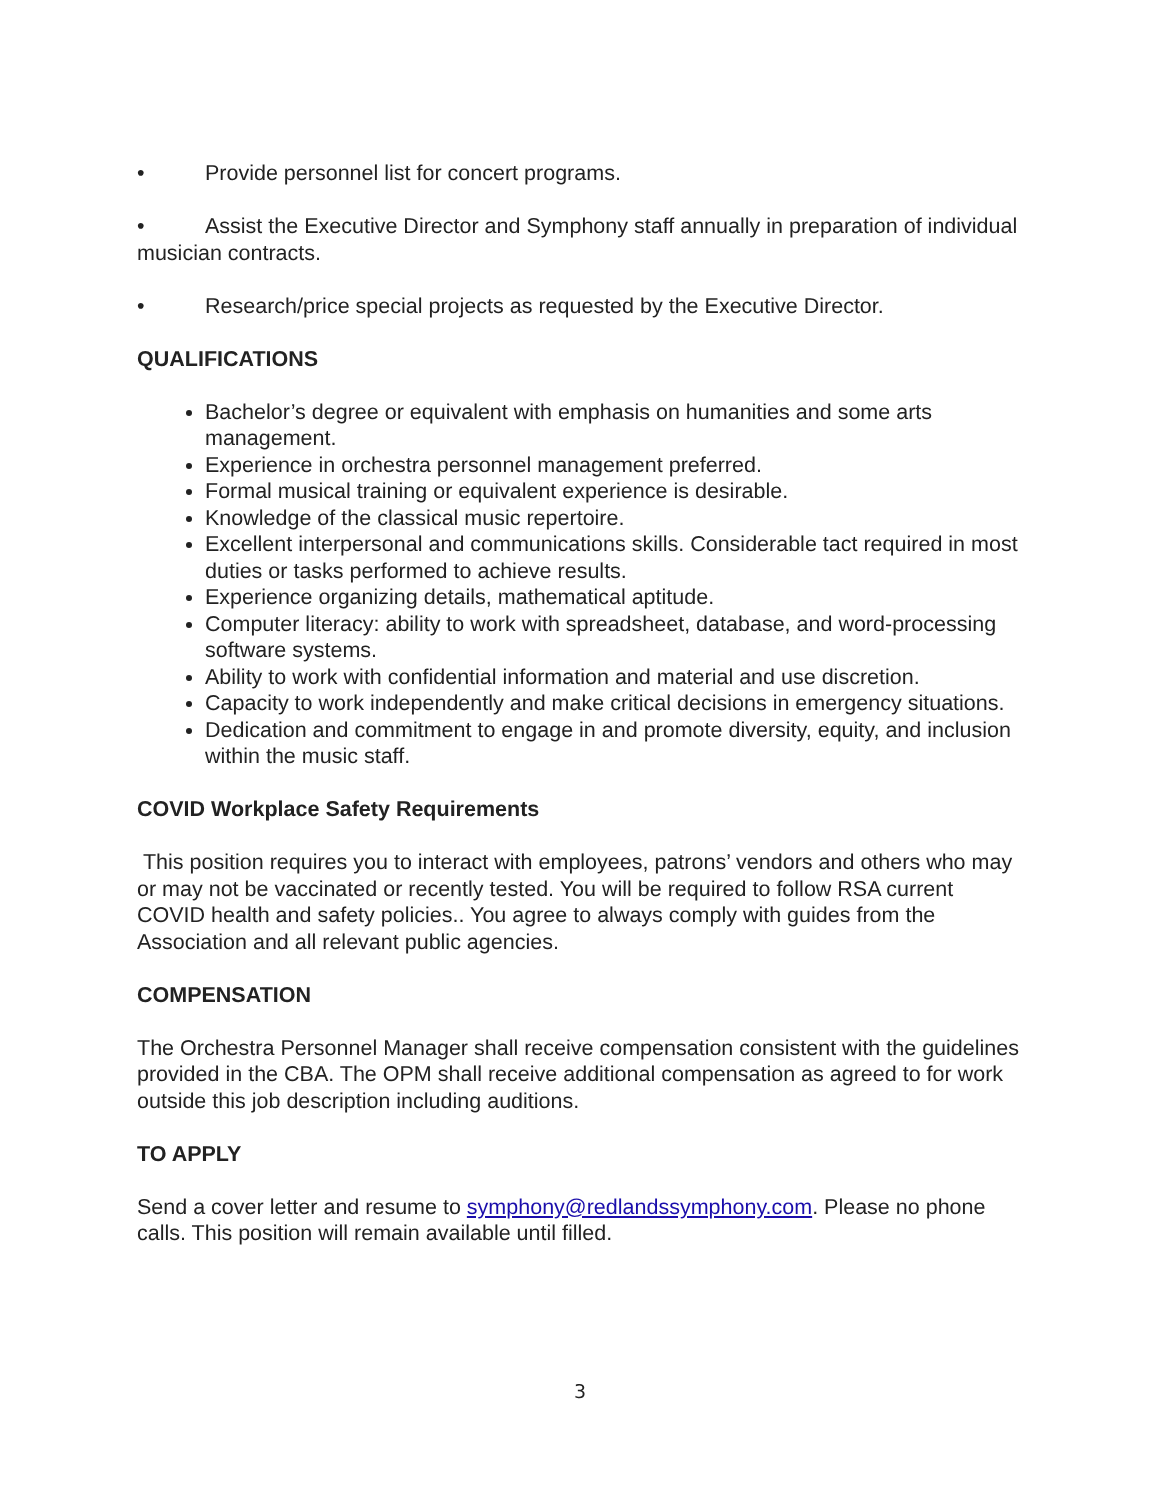• Provide personnel list for concert programs.
• Assist the Executive Director and Symphony staff annually in preparation of individual musician contracts.
• Research/price special projects as requested by the Executive Director.
QUALIFICATIONS
Bachelor’s degree or equivalent with emphasis on humanities and some arts management.
Experience in orchestra personnel management preferred.
Formal musical training or equivalent experience is desirable.
Knowledge of the classical music repertoire.
Excellent interpersonal and communications skills. Considerable tact required in most duties or tasks performed to achieve results.
Experience organizing details, mathematical aptitude.
Computer literacy: ability to work with spreadsheet, database, and word-processing software systems.
Ability to work with confidential information and material and use discretion.
Capacity to work independently and make critical decisions in emergency situations.
Dedication and commitment to engage in and promote diversity, equity, and inclusion within the music staff.
COVID Workplace Safety Requirements
This position requires you to interact with employees, patrons’ vendors and others who may or may not be vaccinated or recently tested. You will be required to follow RSA current COVID health and safety policies.. You agree to always comply with guides from the Association and all relevant public agencies.
COMPENSATION
The Orchestra Personnel Manager shall receive compensation consistent with the guidelines provided in the CBA. The OPM shall receive additional compensation as agreed to for work outside this job description including auditions.
TO APPLY
Send a cover letter and resume to symphony@redlandssymphony.com. Please no phone calls. This position will remain available until filled.
3